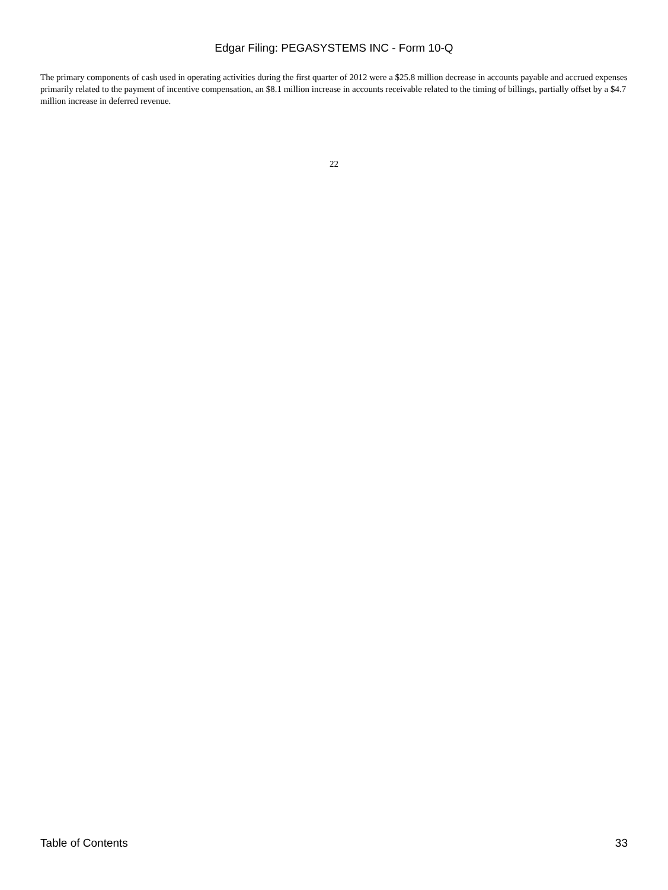Edgar Filing: PEGASYSTEMS INC - Form 10-Q
The primary components of cash used in operating activities during the first quarter of 2012 were a $25.8 million decrease in accounts payable and accrued expenses primarily related to the payment of incentive compensation, an $8.1 million increase in accounts receivable related to the timing of billings, partially offset by a $4.7 million increase in deferred revenue.
22
Table of Contents 33